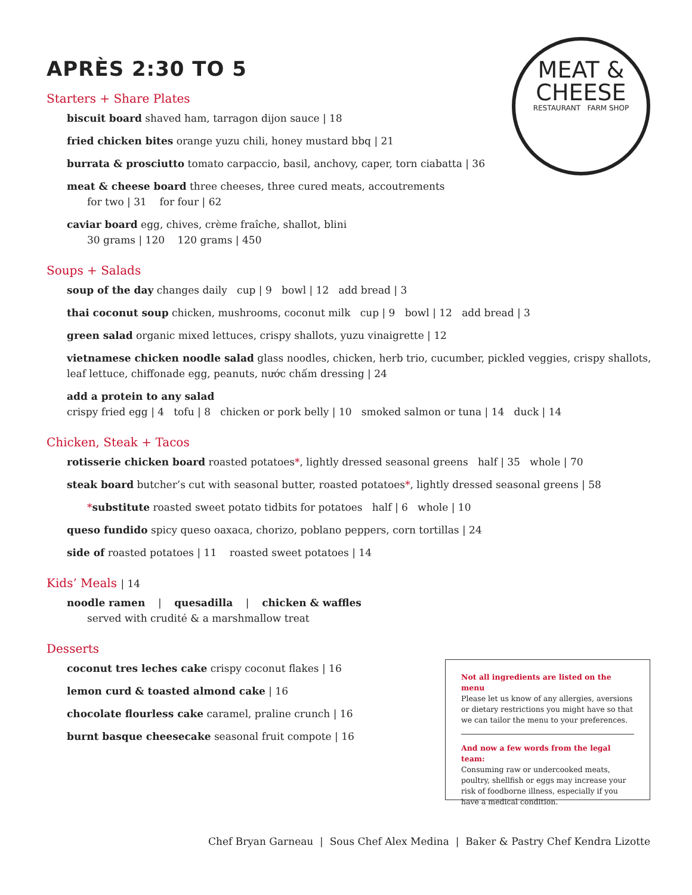MEAT &
CHEESE
RESTAURANT FARM SHOP
APRÈS 2:30 TO 5
Starters + Share Plates
biscuit board shaved ham, tarragon dijon sauce | 18
fried chicken bites orange yuzu chili, honey mustard bbq | 21
burrata & prosciutto tomato carpaccio, basil, anchovy, caper, torn ciabatta | 36
meat & cheese board three cheeses, three cured meats, accoutrements
for two | 31 for four | 62
caviar board egg, chives, crème fraîche, shallot, blini
30 grams | 120 120 grams | 450
Soups + Salads
soup of the day changes daily cup | 9 bowl | 12 add bread | 3
thai coconut soup chicken, mushrooms, coconut milk cup | 9 bowl | 12 add bread | 3
green salad organic mixed lettuces, crispy shallots, yuzu vinaigrette | 12
vietnamese chicken noodle salad glass noodles, chicken, herb trio, cucumber, pickled veggies, crispy shallots, leaf lettuce, chiffonade egg, peanuts, nước chấm dressing | 24
add a protein to any salad
crispy fried egg | 4 tofu | 8 chicken or pork belly | 10 smoked salmon or tuna | 14 duck | 14
Chicken, Steak + Tacos
rotisserie chicken board roasted potatoes*, lightly dressed seasonal greens half | 35 whole | 70
steak board butcher’s cut with seasonal butter, roasted potatoes*, lightly dressed seasonal greens | 58
*substitute roasted sweet potato tidbits for potatoes half | 6 whole | 10
queso fundido spicy queso oaxaca, chorizo, poblano peppers, corn tortillas | 24
side of roasted potatoes | 11 roasted sweet potatoes | 14
Kids’ Meals | 14
noodle ramen | quesadilla | chicken & waffles
served with crudité & a marshmallow treat
Desserts
coconut tres leches cake crispy coconut flakes | 16
lemon curd & toasted almond cake | 16
chocolate flourless cake caramel, praline crunch | 16
burnt basque cheesecake seasonal fruit compote | 16
Not all ingredients are listed on the menu
Please let us know of any allergies, aversions or dietary restrictions you might have so that we can tailor the menu to your preferences.
And now a few words from the legal team:
Consuming raw or undercooked meats, poultry, shellfish or eggs may increase your risk of foodborne illness, especially if you have a medical condition.
Chef Bryan Garneau | Sous Chef Alex Medina | Baker & Pastry Chef Kendra Lizotte